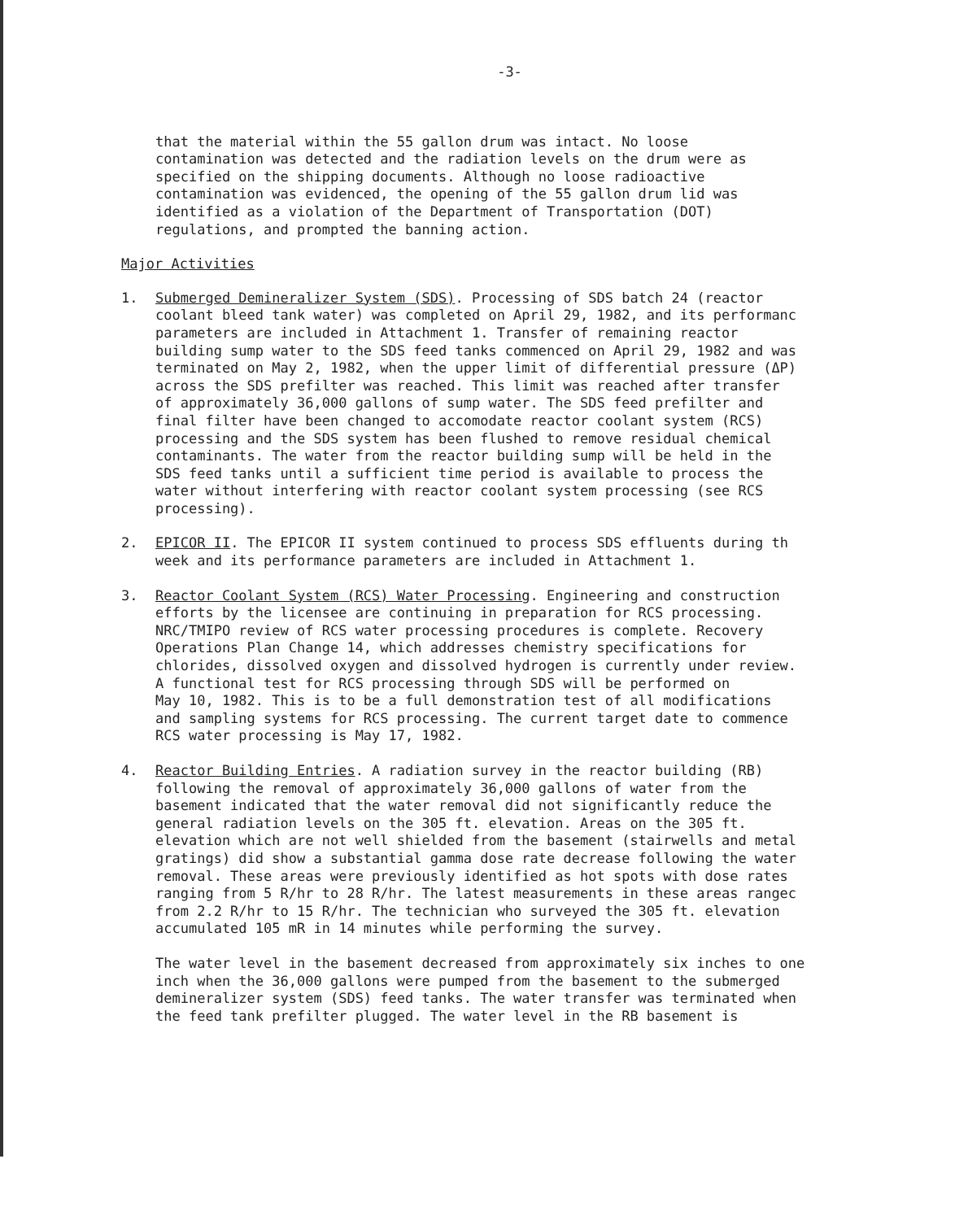-3-
that the material within the 55 gallon drum was intact. No loose contamination was detected and the radiation levels on the drum were as specified on the shipping documents. Although no loose radioactive contamination was evidenced, the opening of the 55 gallon drum lid was identified as a violation of the Department of Transportation (DOT) regulations, and prompted the banning action.
Major Activities
1. Submerged Demineralizer System (SDS). Processing of SDS batch 24 (reactor coolant bleed tank water) was completed on April 29, 1982, and its performanc parameters are included in Attachment 1. Transfer of remaining reactor building sump water to the SDS feed tanks commenced on April 29, 1982 and was terminated on May 2, 1982, when the upper limit of differential pressure (ΔP) across the SDS prefilter was reached. This limit was reached after transfer of approximately 36,000 gallons of sump water. The SDS feed prefilter and final filter have been changed to accomodate reactor coolant system (RCS) processing and the SDS system has been flushed to remove residual chemical contaminants. The water from the reactor building sump will be held in the SDS feed tanks until a sufficient time period is available to process the water without interfering with reactor coolant system processing (see RCS processing).
2. EPICOR II. The EPICOR II system continued to process SDS effluents during th week and its performance parameters are included in Attachment 1.
3. Reactor Coolant System (RCS) Water Processing. Engineering and construction efforts by the licensee are continuing in preparation for RCS processing. NRC/TMIPO review of RCS water processing procedures is complete. Recovery Operations Plan Change 14, which addresses chemistry specifications for chlorides, dissolved oxygen and dissolved hydrogen is currently under review. A functional test for RCS processing through SDS will be performed on May 10, 1982. This is to be a full demonstration test of all modifications and sampling systems for RCS processing. The current target date to commence RCS water processing is May 17, 1982.
4. Reactor Building Entries. A radiation survey in the reactor building (RB) following the removal of approximately 36,000 gallons of water from the basement indicated that the water removal did not significantly reduce the general radiation levels on the 305 ft. elevation. Areas on the 305 ft. elevation which are not well shielded from the basement (stairwells and metal gratings) did show a substantial gamma dose rate decrease following the water removal. These areas were previously identified as hot spots with dose rates ranging from 5 R/hr to 28 R/hr. The latest measurements in these areas rangec from 2.2 R/hr to 15 R/hr. The technician who surveyed the 305 ft. elevation accumulated 105 mR in 14 minutes while performing the survey.
The water level in the basement decreased from approximately six inches to one inch when the 36,000 gallons were pumped from the basement to the submerged demineralizer system (SDS) feed tanks. The water transfer was terminated when the feed tank prefilter plugged. The water level in the RB basement is